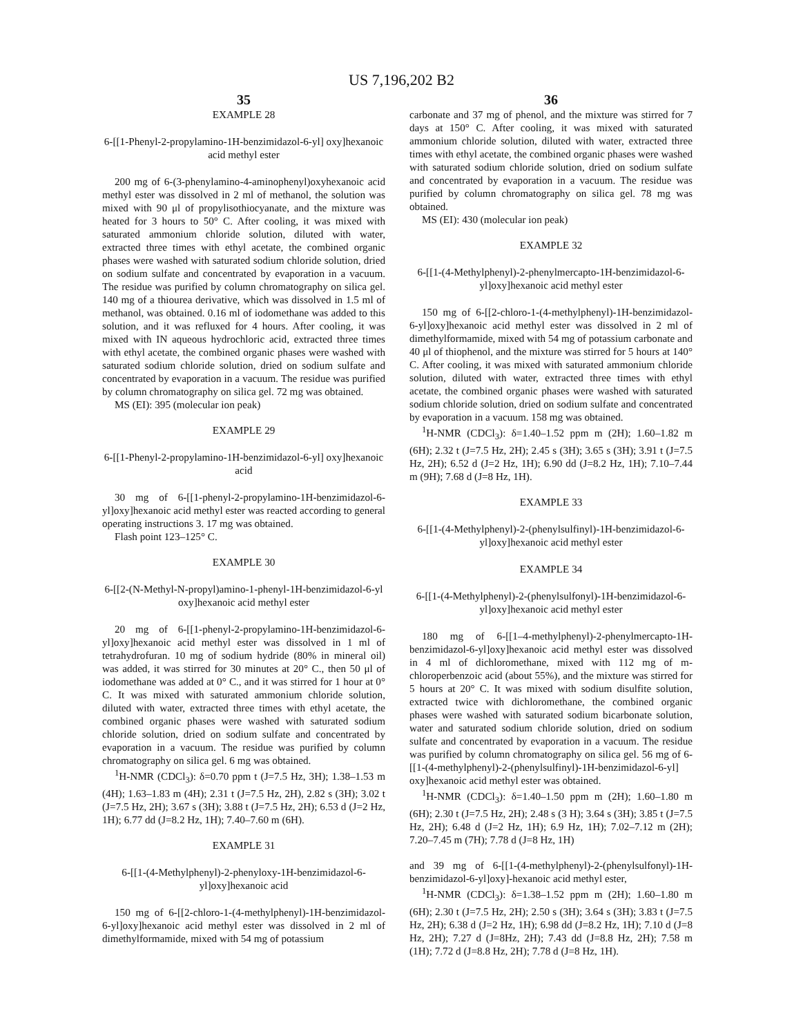US 7,196,202 B2
35
EXAMPLE 28
6-[[1-Phenyl-2-propylamino-1H-benzimidazol-6-yl] oxy]hexanoic acid methyl ester
200 mg of 6-(3-phenylamino-4-aminophenyl)oxyhexanoic acid methyl ester was dissolved in 2 ml of methanol, the solution was mixed with 90 μl of propylisothiocyanate, and the mixture was heated for 3 hours to 50° C. After cooling, it was mixed with saturated ammonium chloride solution, diluted with water, extracted three times with ethyl acetate, the combined organic phases were washed with saturated sodium chloride solution, dried on sodium sulfate and concentrated by evaporation in a vacuum. The residue was purified by column chromatography on silica gel. 140 mg of a thiourea derivative, which was dissolved in 1.5 ml of methanol, was obtained. 0.16 ml of iodomethane was added to this solution, and it was refluxed for 4 hours. After cooling, it was mixed with IN aqueous hydrochloric acid, extracted three times with ethyl acetate, the combined organic phases were washed with saturated sodium chloride solution, dried on sodium sulfate and concentrated by evaporation in a vacuum. The residue was purified by column chromatography on silica gel. 72 mg was obtained.
MS (EI): 395 (molecular ion peak)
EXAMPLE 29
6-[[1-Phenyl-2-propylamino-1H-benzimidazol-6-yl] oxy]hexanoic acid
30 mg of 6-[[1-phenyl-2-propylamino-1H-benzimidazol-6-yl]oxy]hexanoic acid methyl ester was reacted according to general operating instructions 3. 17 mg was obtained.
Flash point 123–125° C.
EXAMPLE 30
6-[[2-(N-Methyl-N-propyl)amino-1-phenyl-1H-benzimidazol-6-yl oxy]hexanoic acid methyl ester
20 mg of 6-[[1-phenyl-2-propylamino-1H-benzimidazol-6-yl]oxy]hexanoic acid methyl ester was dissolved in 1 ml of tetrahydrofuran. 10 mg of sodium hydride (80% in mineral oil) was added, it was stirred for 30 minutes at 20° C., then 50 μl of iodomethane was added at 0° C., and it was stirred for 1 hour at 0° C. It was mixed with saturated ammonium chloride solution, diluted with water, extracted three times with ethyl acetate, the combined organic phases were washed with saturated sodium chloride solution, dried on sodium sulfate and concentrated by evaporation in a vacuum. The residue was purified by column chromatography on silica gel. 6 mg was obtained.
<sup>1</sup>H-NMR (CDCl<sub>3</sub>): δ=0.70 ppm t (J=7.5 Hz, 3H); 1.38–1.53 m (4H); 1.63–1.83 m (4H); 2.31 t (J=7.5 Hz, 2H), 2.82 s (3H); 3.02 t (J=7.5 Hz, 2H); 3.67 s (3H); 3.88 t (J=7.5 Hz, 2H); 6.53 d (J=2 Hz, 1H); 6.77 dd (J=8.2 Hz, 1H); 7.40–7.60 m (6H).
EXAMPLE 31
6-[[1-(4-Methylphenyl)-2-phenyloxy-1H-benzimidazol-6-yl]oxy]hexanoic acid
150 mg of 6-[[2-chloro-1-(4-methylphenyl)-1H-benzimidazol-6-yl]oxy]hexanoic acid methyl ester was dissolved in 2 ml of dimethylformamide, mixed with 54 mg of potassium
36
carbonate and 37 mg of phenol, and the mixture was stirred for 7 days at 150° C. After cooling, it was mixed with saturated ammonium chloride solution, diluted with water, extracted three times with ethyl acetate, the combined organic phases were washed with saturated sodium chloride solution, dried on sodium sulfate and concentrated by evaporation in a vacuum. The residue was purified by column chromatography on silica gel. 78 mg was obtained.
MS (EI): 430 (molecular ion peak)
EXAMPLE 32
6-[[1-(4-Methylphenyl)-2-phenylmercapto-1H-benzimidazol-6-yl]oxy]hexanoic acid methyl ester
150 mg of 6-[[2-chloro-1-(4-methylphenyl)-1H-benzimidazol-6-yl]oxy]hexanoic acid methyl ester was dissolved in 2 ml of dimethylformamide, mixed with 54 mg of potassium carbonate and 40 μl of thiophenol, and the mixture was stirred for 5 hours at 140° C. After cooling, it was mixed with saturated ammonium chloride solution, diluted with water, extracted three times with ethyl acetate, the combined organic phases were washed with saturated sodium chloride solution, dried on sodium sulfate and concentrated by evaporation in a vacuum. 158 mg was obtained.
<sup>1</sup>H-NMR (CDCl<sub>3</sub>): δ=1.40–1.52 ppm m (2H); 1.60–1.82 m (6H); 2.32 t (J=7.5 Hz, 2H); 2.45 s (3H); 3.65 s (3H); 3.91 t (J=7.5 Hz, 2H); 6.52 d (J=2 Hz, 1H); 6.90 dd (J=8.2 Hz, 1H); 7.10–7.44 m (9H); 7.68 d (J=8 Hz, 1H).
EXAMPLE 33
6-[[1-(4-Methylphenyl)-2-(phenylsulfinyl)-1H-benzimidazol-6-yl]oxy]hexanoic acid methyl ester
EXAMPLE 34
6-[[1-(4-Methylphenyl)-2-(phenylsulfonyl)-1H-benzimidazol-6-yl]oxy]hexanoic acid methyl ester
180 mg of 6-[[1–4-methylphenyl)-2-phenylmercapto-1H-benzimidazol-6-yl]oxy]hexanoic acid methyl ester was dissolved in 4 ml of dichloromethane, mixed with 112 mg of m-chloroperbenzoic acid (about 55%), and the mixture was stirred for 5 hours at 20° C. It was mixed with sodium disulfite solution, extracted twice with dichloromethane, the combined organic phases were washed with saturated sodium bicarbonate solution, water and saturated sodium chloride solution, dried on sodium sulfate and concentrated by evaporation in a vacuum. The residue was purified by column chromatography on silica gel. 56 mg of 6-[[1-(4-methylphenyl)-2-(phenylsulfinyl)-1H-benzimidazol-6-yl] oxy]hexanoic acid methyl ester was obtained.
<sup>1</sup>H-NMR (CDCl<sub>3</sub>): δ=1.40–1.50 ppm m (2H); 1.60–1.80 m (6H); 2.30 t (J=7.5 Hz, 2H); 2.48 s (3 H); 3.64 s (3H); 3.85 t (J=7.5 Hz, 2H); 6.48 d (J=2 Hz, 1H); 6.9 Hz, 1H); 7.02–7.12 m (2H); 7.20–7.45 m (7H); 7.78 d (J=8 Hz, 1H)
and 39 mg of 6-[[1-(4-methylphenyl)-2-(phenylsulfonyl)-1H-benzimidazol-6-yl]oxy]-hexanoic acid methyl ester,
<sup>1</sup>H-NMR (CDCl<sub>3</sub>): δ=1.38–1.52 ppm m (2H); 1.60–1.80 m (6H); 2.30 t (J=7.5 Hz, 2H); 2.50 s (3H); 3.64 s (3H); 3.83 t (J=7.5 Hz, 2H); 6.38 d (J=2 Hz, 1H); 6.98 dd (J=8.2 Hz, 1H); 7.10 d (J=8 Hz, 2H); 7.27 d (J=8Hz, 2H); 7.43 dd (J=8.8 Hz, 2H); 7.58 m (1H); 7.72 d (J=8.8 Hz, 2H); 7.78 d (J=8 Hz, 1H).